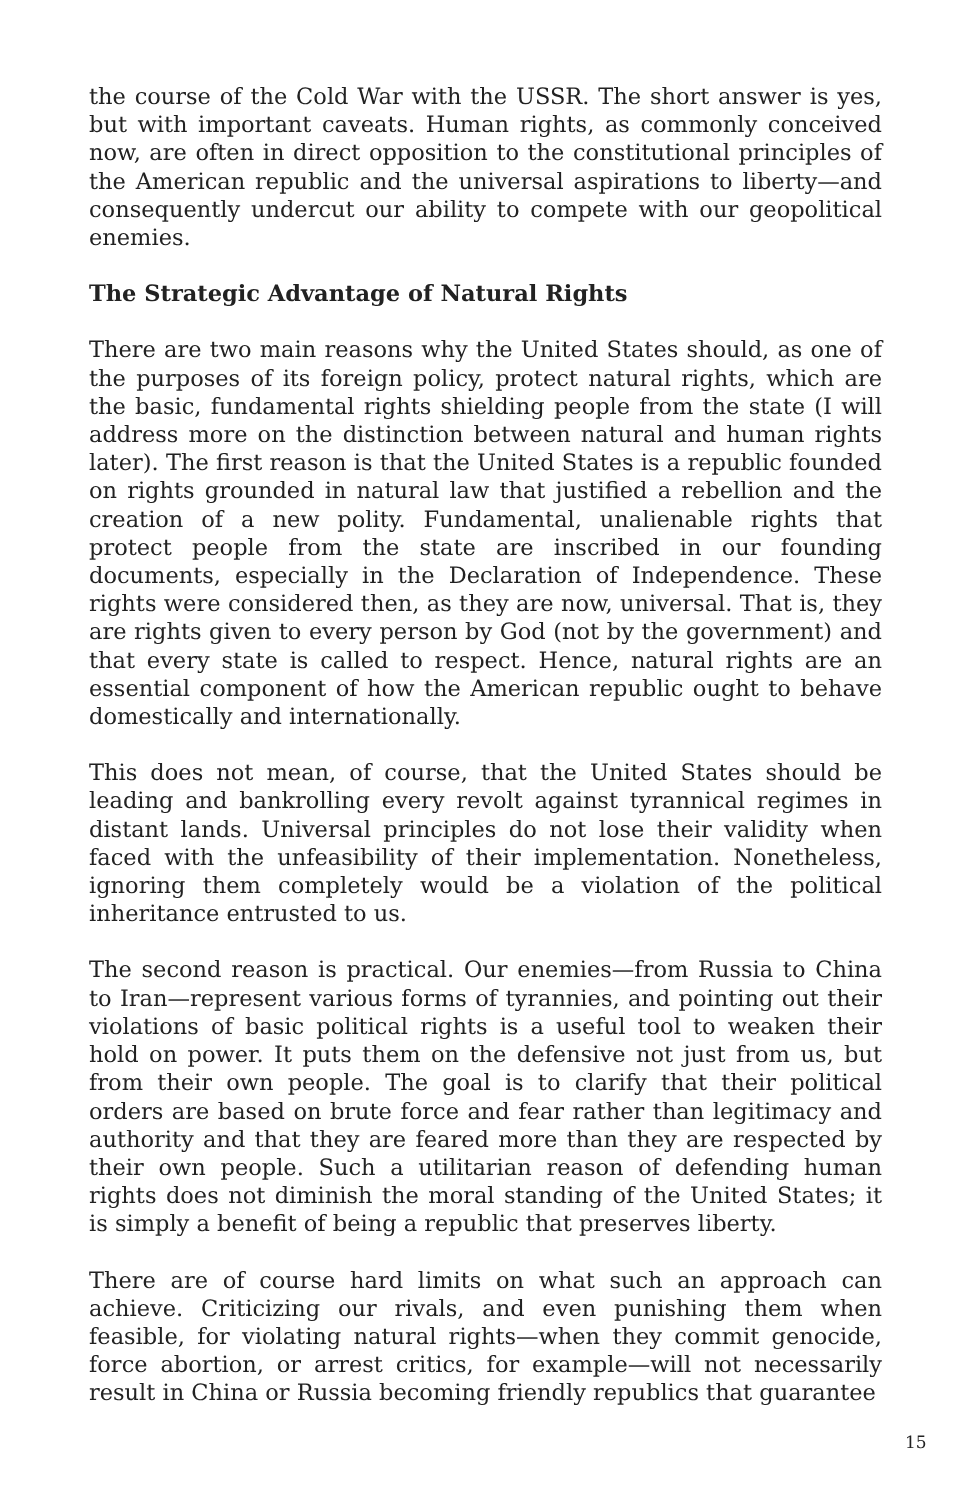the course of the Cold War with the USSR. The short answer is yes, but with important caveats. Human rights, as commonly conceived now, are often in direct opposition to the constitutional principles of the American republic and the universal aspirations to liberty—and consequently undercut our ability to compete with our geopolitical enemies.
The Strategic Advantage of Natural Rights
There are two main reasons why the United States should, as one of the purposes of its foreign policy, protect natural rights, which are the basic, fundamental rights shielding people from the state (I will address more on the distinction between natural and human rights later). The first reason is that the United States is a republic founded on rights grounded in natural law that justified a rebellion and the creation of a new polity. Fundamental, unalienable rights that protect people from the state are inscribed in our founding documents, especially in the Declaration of Independence. These rights were considered then, as they are now, universal. That is, they are rights given to every person by God (not by the government) and that every state is called to respect. Hence, natural rights are an essential component of how the American republic ought to behave domestically and internationally.
This does not mean, of course, that the United States should be leading and bankrolling every revolt against tyrannical regimes in distant lands. Universal principles do not lose their validity when faced with the unfeasibility of their implementation. Nonetheless, ignoring them completely would be a violation of the political inheritance entrusted to us.
The second reason is practical. Our enemies—from Russia to China to Iran—represent various forms of tyrannies, and pointing out their violations of basic political rights is a useful tool to weaken their hold on power. It puts them on the defensive not just from us, but from their own people. The goal is to clarify that their political orders are based on brute force and fear rather than legitimacy and authority and that they are feared more than they are respected by their own people. Such a utilitarian reason of defending human rights does not diminish the moral standing of the United States; it is simply a benefit of being a republic that preserves liberty.
There are of course hard limits on what such an approach can achieve. Criticizing our rivals, and even punishing them when feasible, for violating natural rights—when they commit genocide, force abortion, or arrest critics, for example—will not necessarily result in China or Russia becoming friendly republics that guarantee
15